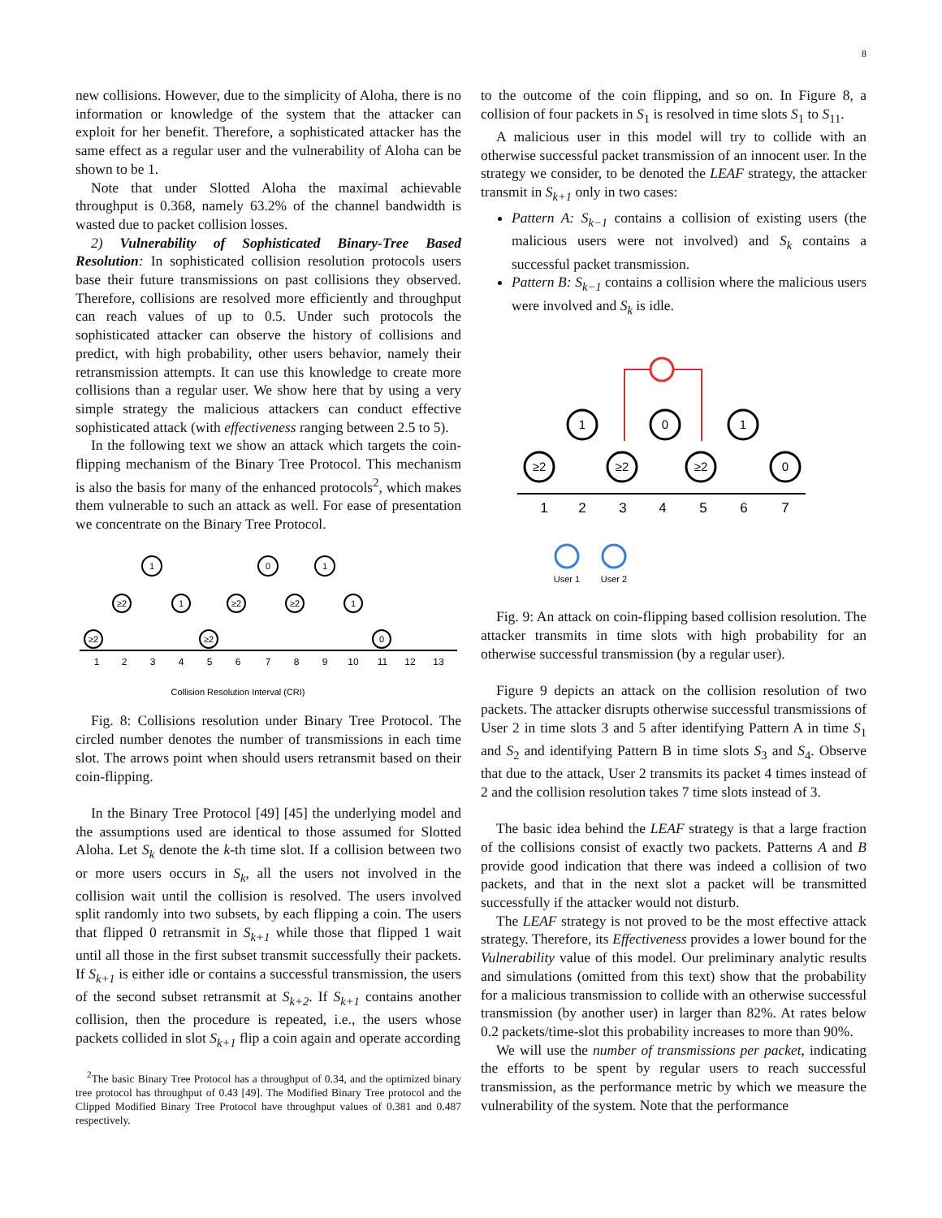8
new collisions. However, due to the simplicity of Aloha, there is no information or knowledge of the system that the attacker can exploit for her benefit. Therefore, a sophisticated attacker has the same effect as a regular user and the vulnerability of Aloha can be shown to be 1.
Note that under Slotted Aloha the maximal achievable throughput is 0.368, namely 63.2% of the channel bandwidth is wasted due to packet collision losses.
2) Vulnerability of Sophisticated Binary-Tree Based Resolution: In sophisticated collision resolution protocols users base their future transmissions on past collisions they observed. Therefore, collisions are resolved more efficiently and throughput can reach values of up to 0.5. Under such protocols the sophisticated attacker can observe the history of collisions and predict, with high probability, other users behavior, namely their retransmission attempts. It can use this knowledge to create more collisions than a regular user. We show here that by using a very simple strategy the malicious attackers can conduct effective sophisticated attack (with effectiveness ranging between 2.5 to 5).
In the following text we show an attack which targets the coin-flipping mechanism of the Binary Tree Protocol. This mechanism is also the basis for many of the enhanced protocols<sup>2</sup>, which makes them vulnerable to such an attack as well. For ease of presentation we concentrate on the Binary Tree Protocol.
1
2
3
4
5
6
7
8
9
10
11
12
13
≥2
≥2
1
1
≥2
≥2
0
≥2
1
1
0
Collision Resolution Interval (CRI)
Fig. 8: Collisions resolution under Binary Tree Protocol. The circled number denotes the number of transmissions in each time slot. The arrows point when should users retransmit based on their coin-flipping.
In the Binary Tree Protocol [49] [45] the underlying model and the assumptions used are identical to those assumed for Slotted Aloha. Let S<sub>k</sub> denote the k-th time slot. If a collision between two or more users occurs in S<sub>k</sub>, all the users not involved in the collision wait until the collision is resolved. The users involved split randomly into two subsets, by each flipping a coin. The users that flipped 0 retransmit in S<sub>k+1</sub> while those that flipped 1 wait until all those in the first subset transmit successfully their packets. If S<sub>k+1</sub> is either idle or contains a successful transmission, the users of the second subset retransmit at S<sub>k+2</sub>. If S<sub>k+1</sub> contains another collision, then the procedure is repeated, i.e., the users whose packets collided in slot S<sub>k+1</sub> flip a coin again and operate according
<sup>2</sup> The basic Binary Tree Protocol has a throughput of 0.34, and the optimized binary tree protocol has throughput of 0.43 [49]. The Modified Binary Tree protocol and the Clipped Modified Binary Tree Protocol have throughput values of 0.381 and 0.487 respectively.
to the outcome of the coin flipping, and so on. In Figure 8, a collision of four packets in S<sub>1</sub> is resolved in time slots S<sub>1</sub> to S<sub>11</sub>.
A malicious user in this model will try to collide with an otherwise successful packet transmission of an innocent user. In the strategy we consider, to be denoted the LEAF strategy, the attacker transmit in S<sub>k+1</sub> only in two cases:
Pattern A: S<sub>k−1</sub> contains a collision of existing users (the malicious users were not involved) and S<sub>k</sub> contains a successful packet transmission.
Pattern B: S<sub>k−1</sub> contains a collision where the malicious users were involved and S<sub>k</sub> is idle.
1
2
3
4
5
6
7
≥2
1
≥2
0
≥2
1
0
User 1
User 2
Fig. 9: An attack on coin-flipping based collision resolution. The attacker transmits in time slots with high probability for an otherwise successful transmission (by a regular user).
Figure 9 depicts an attack on the collision resolution of two packets. The attacker disrupts otherwise successful transmissions of User 2 in time slots 3 and 5 after identifying Pattern A in time S<sub>1</sub> and S<sub>2</sub> and identifying Pattern B in time slots S<sub>3</sub> and S<sub>4</sub>. Observe that due to the attack, User 2 transmits its packet 4 times instead of 2 and the collision resolution takes 7 time slots instead of 3.
The basic idea behind the LEAF strategy is that a large fraction of the collisions consist of exactly two packets. Patterns A and B provide good indication that there was indeed a collision of two packets, and that in the next slot a packet will be transmitted successfully if the attacker would not disturb.
The LEAF strategy is not proved to be the most effective attack strategy. Therefore, its Effectiveness provides a lower bound for the Vulnerability value of this model. Our preliminary analytic results and simulations (omitted from this text) show that the probability for a malicious transmission to collide with an otherwise successful transmission (by another user) in larger than 82%. At rates below 0.2 packets/time-slot this probability increases to more than 90%.
We will use the number of transmissions per packet, indicating the efforts to be spent by regular users to reach successful transmission, as the performance metric by which we measure the vulnerability of the system. Note that the performance